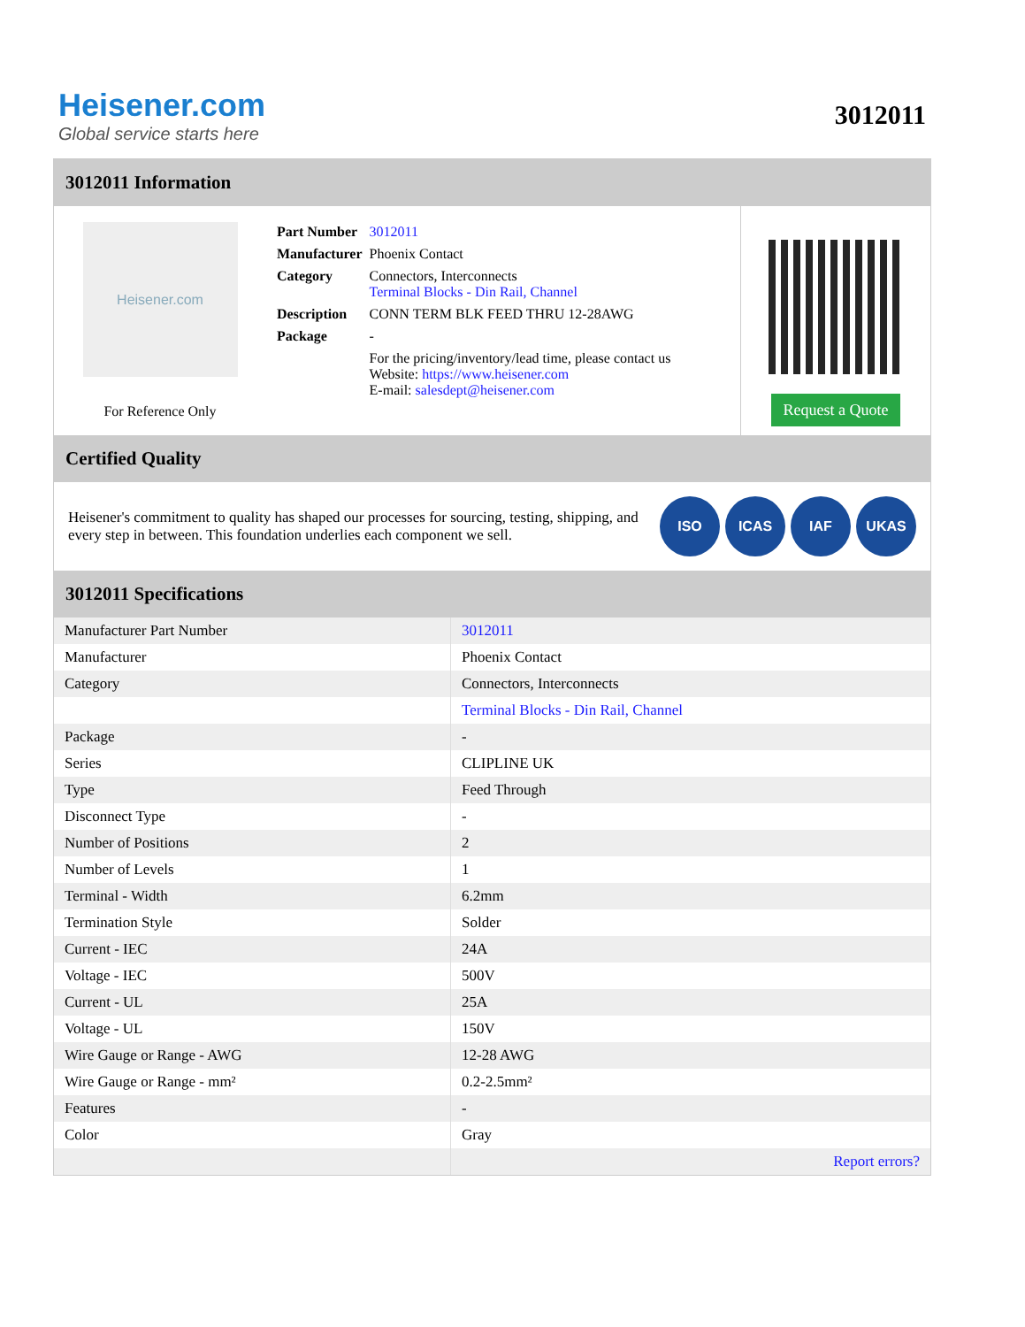Heisener.com
Global service starts here
3012011
3012011 Information
Heisener.com
For Reference Only
| Part Number | 3012011 |
| Manufacturer | Phoenix Contact |
| Category | Connectors, Interconnects Terminal Blocks - Din Rail, Channel |
| Description | CONN TERM BLK FEED THRU 12-28AWG |
| Package | - |
| | For the pricing/inventory/lead time, please contact us Website: https://www.heisener.com E-mail: salesdept@heisener.com |
Request a Quote
Certified Quality
Heisener's commitment to quality has shaped our processes for sourcing, testing, shipping, and every step in between. This foundation underlies each component we sell.
ISO ICAS IAF UKAS
3012011 Specifications
| Manufacturer Part Number | 3012011 |
| Manufacturer | Phoenix Contact |
| Category | Connectors, Interconnects |
| | Terminal Blocks - Din Rail, Channel |
| Package | - |
| Series | CLIPLINE UK |
| Type | Feed Through |
| Disconnect Type | - |
| Number of Positions | 2 |
| Number of Levels | 1 |
| Terminal - Width | 6.2mm |
| Termination Style | Solder |
| Current - IEC | 24A |
| Voltage - IEC | 500V |
| Current - UL | 25A |
| Voltage - UL | 150V |
| Wire Gauge or Range - AWG | 12-28 AWG |
| Wire Gauge or Range - mm² | 0.2-2.5mm² |
| Features | - |
| Color | Gray |
| | Report errors? |